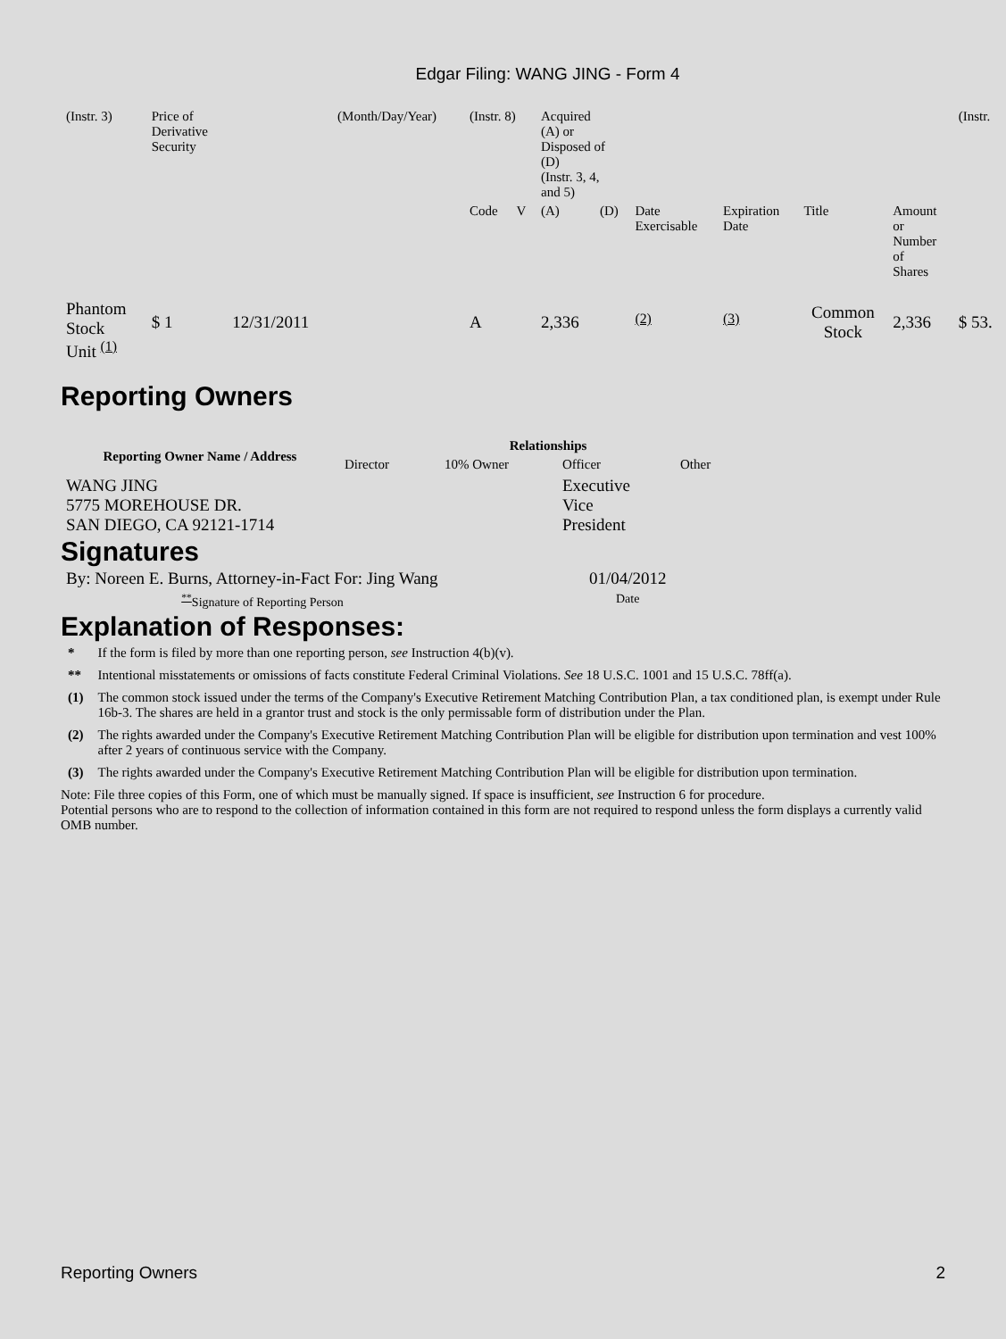Edgar Filing: WANG JING - Form 4
| (Instr. 3) | Price of Derivative Security | | (Month/Day/Year) | (Instr. 8) | | Acquired (A) or Disposed of (D) (Instr. 3, 4, and 5) | | | | | | (Instr. |
| | | | | Code | V | (A) | (D) | Date Exercisable | Expiration Date | Title | Amount or Number of Shares | |
| Phantom Stock Unit <sup>(1)</sup> | $ 1 | 12/31/2011 | | A | | 2,336 | | <sup>(2)</sup> | <sup>(3)</sup> | Common Stock | 2,336 | $ 53. |
Reporting Owners
| Reporting Owner Name / Address | Relationships | | | |
| --- | --- | --- | --- | --- |
| | Director | 10% Owner | Officer | Other |
| WANG JING 5775 MOREHOUSE DR. SAN DIEGO, CA 92121-1714 | | | Executive Vice President | |
Signatures
| By: Noreen E. Burns, Attorney-in-Fact For: Jing Wang | 01/04/2012 |
| <sup>**</sup> Signature of Reporting Person | Date |
Explanation of Responses:
| * | If the form is filed by more than one reporting person, see Instruction 4(b)(v). |
| ** | Intentional misstatements or omissions of facts constitute Federal Criminal Violations. See 18 U.S.C. 1001 and 15 U.S.C. 78ff(a). |
| (1) | The common stock issued under the terms of the Company's Executive Retirement Matching Contribution Plan, a tax conditioned plan, is exempt under Rule 16b-3. The shares are held in a grantor trust and stock is the only permissable form of distribution under the Plan. |
| (2) | The rights awarded under the Company's Executive Retirement Matching Contribution Plan will be eligible for distribution upon termination and vest 100% after 2 years of continuous service with the Company. |
| (3) | The rights awarded under the Company's Executive Retirement Matching Contribution Plan will be eligible for distribution upon termination. |
Note: File three copies of this Form, one of which must be manually signed. If space is insufficient, see Instruction 6 for procedure.
Potential persons who are to respond to the collection of information contained in this form are not required to respond unless the form displays a currently valid OMB number.
Reporting Owners 2